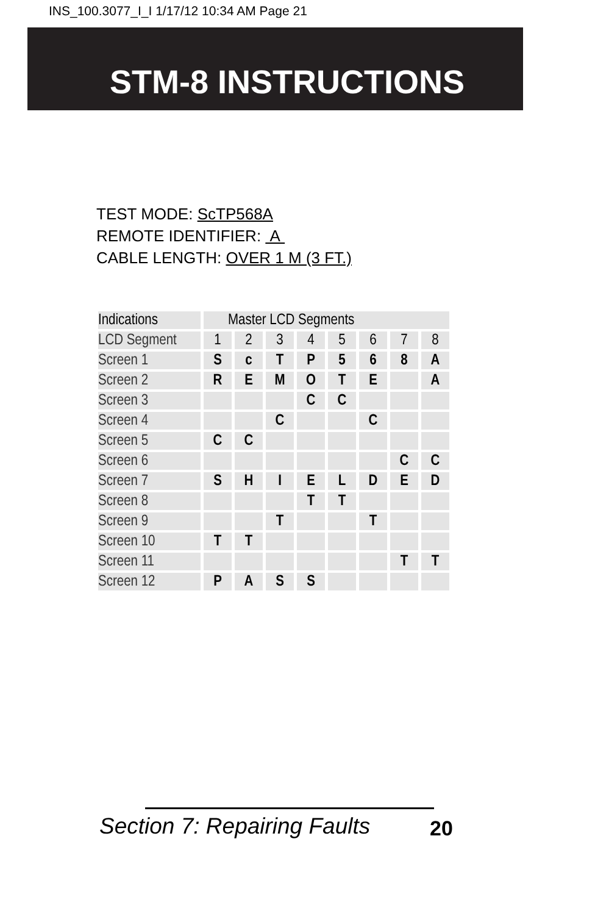INS_100.3077_I_I 1/17/12 10:34 AM Page 21
STM-8 INSTRUCTIONS
TEST MODE: ScTP568A
REMOTE IDENTIFIER: A
CABLE LENGTH: OVER 1 M (3 FT.)
| Indications | Master LCD Segments | | | | | | | |
| --- | --- | --- | --- | --- | --- | --- | --- | --- |
| LCD Segment | 1 | 2 | 3 | 4 | 5 | 6 | 7 | 8 |
| Screen 1 | S | c | T | P | 5 | 6 | 8 | A |
| Screen 2 | R | E | M | O | T | E | | A |
| Screen 3 | | | | C | C | | | |
| Screen 4 | | | C | | | C | | |
| Screen 5 | C | C | | | | | | |
| Screen 6 | | | | | | | C | C |
| Screen 7 | S | H | I | E | L | D | E | D |
| Screen 8 | | | | T | T | | | |
| Screen 9 | | | T | | | T | | |
| Screen 10 | T | T | | | | | | |
| Screen 11 | | | | | | | T | T |
| Screen 12 | P | A | S | S | | | | |
Section 7: Repairing Faults 20